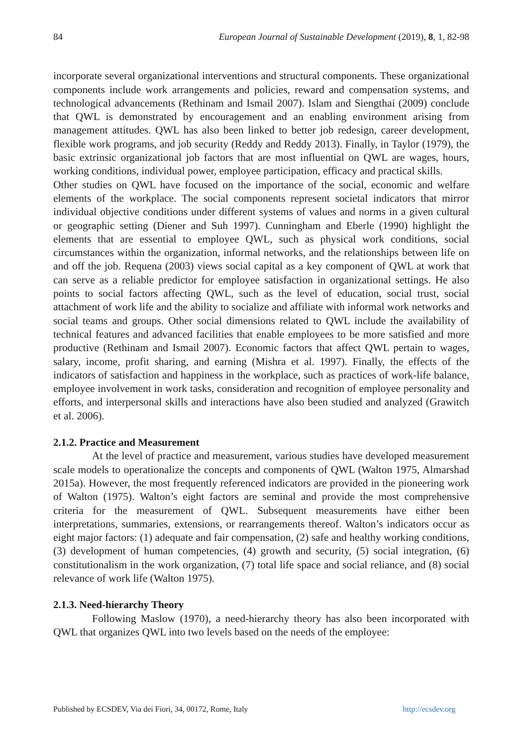84 European Journal of Sustainable Development (2019), 8, 1, 82-98
incorporate several organizational interventions and structural components. These organizational components include work arrangements and policies, reward and compensation systems, and technological advancements (Rethinam and Ismail 2007). Islam and Siengthai (2009) conclude that QWL is demonstrated by encouragement and an enabling environment arising from management attitudes. QWL has also been linked to better job redesign, career development, flexible work programs, and job security (Reddy and Reddy 2013). Finally, in Taylor (1979), the basic extrinsic organizational job factors that are most influential on QWL are wages, hours, working conditions, individual power, employee participation, efficacy and practical skills.
Other studies on QWL have focused on the importance of the social, economic and welfare elements of the workplace. The social components represent societal indicators that mirror individual objective conditions under different systems of values and norms in a given cultural or geographic setting (Diener and Suh 1997). Cunningham and Eberle (1990) highlight the elements that are essential to employee QWL, such as physical work conditions, social circumstances within the organization, informal networks, and the relationships between life on and off the job. Requena (2003) views social capital as a key component of QWL at work that can serve as a reliable predictor for employee satisfaction in organizational settings. He also points to social factors affecting QWL, such as the level of education, social trust, social attachment of work life and the ability to socialize and affiliate with informal work networks and social teams and groups. Other social dimensions related to QWL include the availability of technical features and advanced facilities that enable employees to be more satisfied and more productive (Rethinam and Ismail 2007). Economic factors that affect QWL pertain to wages, salary, income, profit sharing, and earning (Mishra et al. 1997). Finally, the effects of the indicators of satisfaction and happiness in the workplace, such as practices of work-life balance, employee involvement in work tasks, consideration and recognition of employee personality and efforts, and interpersonal skills and interactions have also been studied and analyzed (Grawitch et al. 2006).
2.1.2. Practice and Measurement
At the level of practice and measurement, various studies have developed measurement scale models to operationalize the concepts and components of QWL (Walton 1975, Almarshad 2015a). However, the most frequently referenced indicators are provided in the pioneering work of Walton (1975). Walton’s eight factors are seminal and provide the most comprehensive criteria for the measurement of QWL. Subsequent measurements have either been interpretations, summaries, extensions, or rearrangements thereof. Walton’s indicators occur as eight major factors: (1) adequate and fair compensation, (2) safe and healthy working conditions, (3) development of human competencies, (4) growth and security, (5) social integration, (6) constitutionalism in the work organization, (7) total life space and social reliance, and (8) social relevance of work life (Walton 1975).
2.1.3. Need-hierarchy Theory
Following Maslow (1970), a need-hierarchy theory has also been incorporated with QWL that organizes QWL into two levels based on the needs of the employee:
Published by ECSDEV, Via dei Fiori, 34, 00172, Rome, Italy http://ecsdev.org